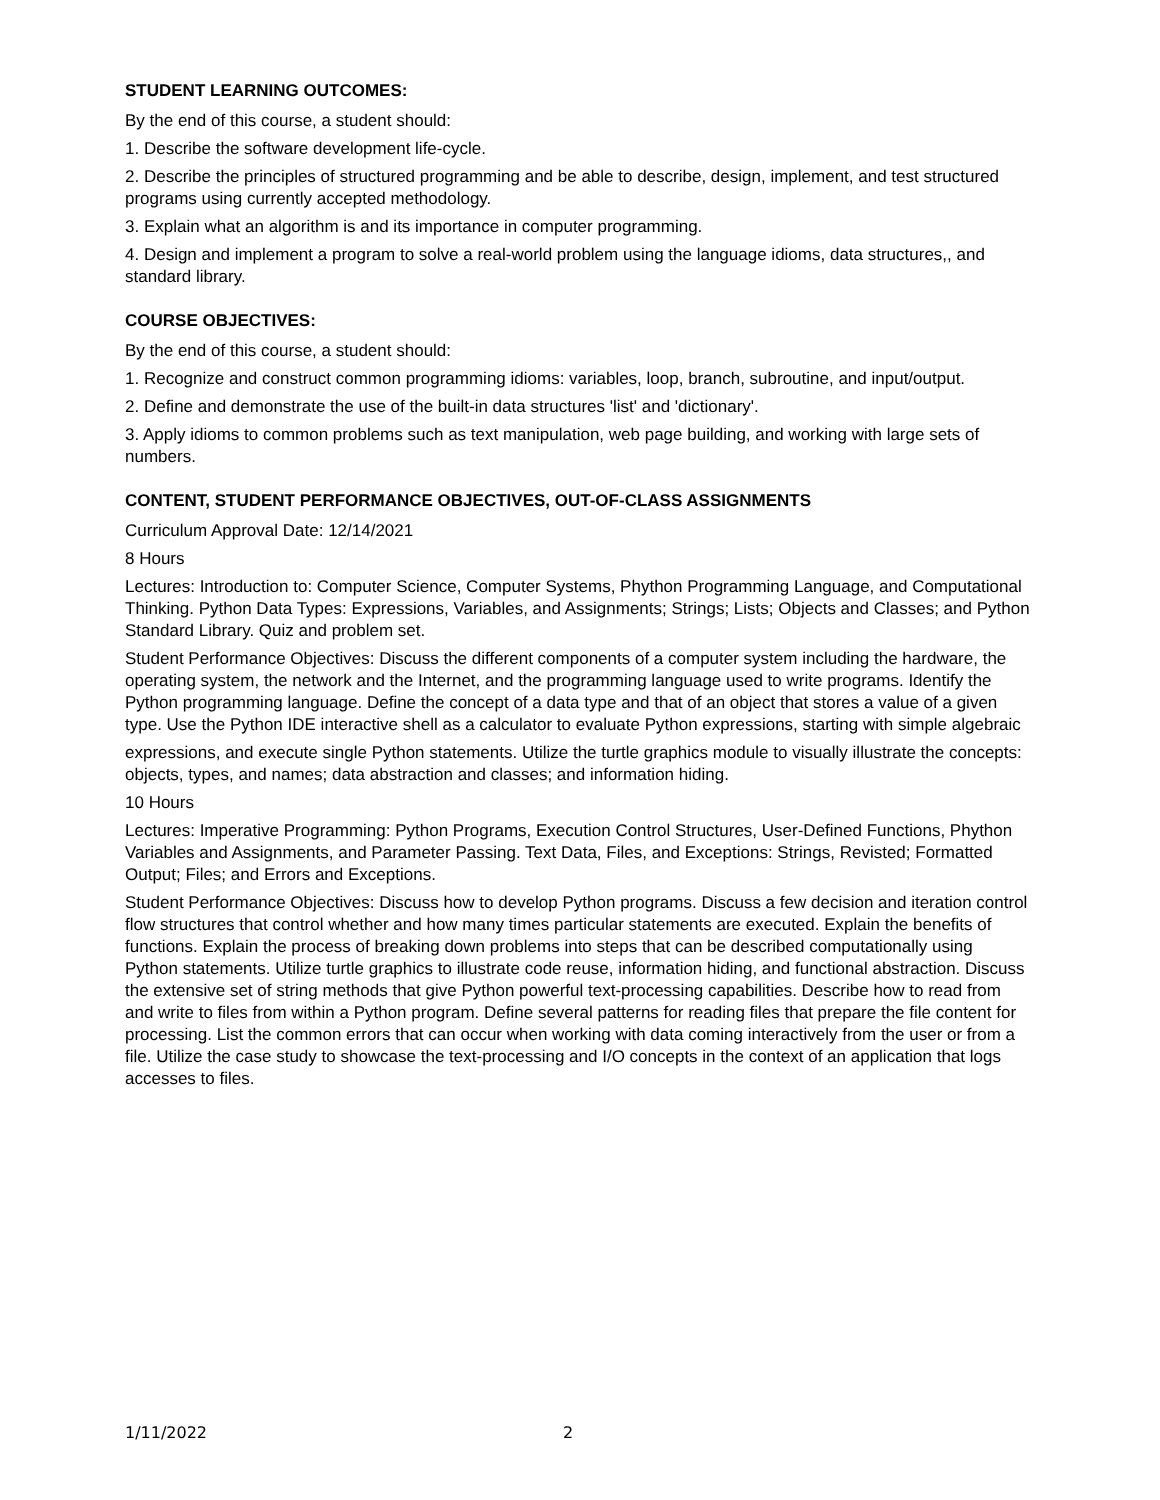STUDENT LEARNING OUTCOMES:
By the end of this course, a student should:
1. Describe the software development life-cycle.
2. Describe the principles of structured programming and be able to describe, design, implement, and test structured programs using currently accepted methodology.
3. Explain what an algorithm is and its importance in computer programming.
4. Design and implement a program to solve a real-world problem using the language idioms, data structures,, and standard library.
COURSE OBJECTIVES:
By the end of this course, a student should:
1. Recognize and construct common programming idioms: variables, loop, branch, subroutine, and input/output.
2. Define and demonstrate the use of the built-in data structures 'list' and 'dictionary'.
3. Apply idioms to common problems such as text manipulation, web page building, and working with large sets of numbers.
CONTENT, STUDENT PERFORMANCE OBJECTIVES, OUT-OF-CLASS ASSIGNMENTS
Curriculum Approval Date: 12/14/2021
8 Hours
Lectures: Introduction to: Computer Science, Computer Systems, Phython Programming Language, and Computational Thinking. Python Data Types: Expressions, Variables, and Assignments; Strings; Lists; Objects and Classes; and Python Standard Library. Quiz and problem set.
Student Performance Objectives: Discuss the different components of a computer system including the hardware, the operating system, the network and the Internet, and the programming language used to write programs. Identify the Python programming language. Define the concept of a data type and that of an object that stores a value of a given type. Use the Python IDE interactive shell as a calculator to evaluate Python expressions, starting with simple algebraic
expressions, and execute single Python statements. Utilize the turtle graphics module to visually illustrate the concepts: objects, types, and names; data abstraction and classes; and information hiding.
10 Hours
Lectures: Imperative Programming: Python Programs, Execution Control Structures, User-Defined Functions, Phython Variables and Assignments, and Parameter Passing. Text Data, Files, and Exceptions: Strings, Revisted; Formatted Output; Files; and Errors and Exceptions.
Student Performance Objectives: Discuss how to develop Python programs. Discuss a few decision and iteration control flow structures that control whether and how many times particular statements are executed. Explain the benefits of functions. Explain the process of breaking down problems into steps that can be described computationally using Python statements. Utilize turtle graphics to illustrate code reuse, information hiding, and functional abstraction. Discuss the extensive set of string methods that give Python powerful text-processing capabilities. Describe how to read from and write to files from within a Python program. Define several patterns for reading files that prepare the file content for processing. List the common errors that can occur when working with data coming interactively from the user or from a file. Utilize the case study to showcase the text-processing and I/O concepts in the context of an application that logs accesses to files.
1/11/2022 2